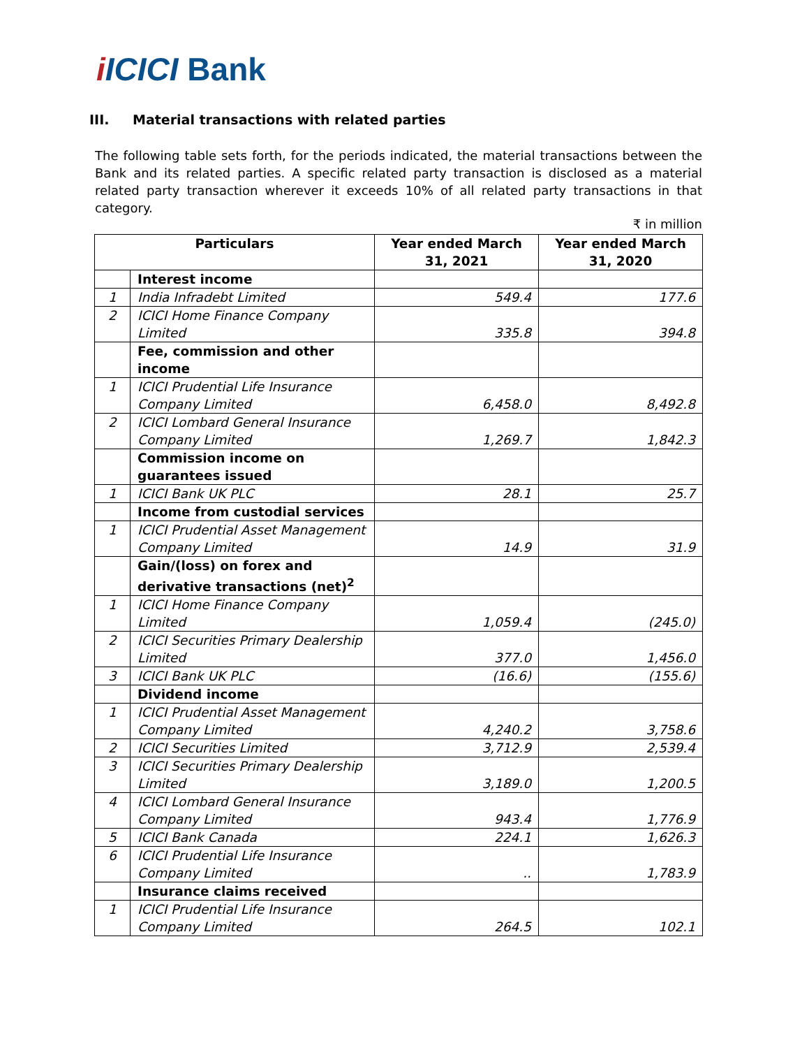i ICICI Bank
III. Material transactions with related parties
The following table sets forth, for the periods indicated, the material transactions between the Bank and its related parties. A specific related party transaction is disclosed as a material related party transaction wherever it exceeds 10% of all related party transactions in that category.
₹ in million
| Particulars | | Year ended March 31, 2021 | Year ended March 31, 2020 |
| --- | --- | --- | --- |
| | Interest income | | |
| 1 | India Infradebt Limited | 549.4 | 177.6 |
| 2 | ICICI Home Finance Company Limited | 335.8 | 394.8 |
| | Fee, commission and other income | | |
| 1 | ICICI Prudential Life Insurance Company Limited | 6,458.0 | 8,492.8 |
| 2 | ICICI Lombard General Insurance Company Limited | 1,269.7 | 1,842.3 |
| | Commission income on guarantees issued | | |
| 1 | ICICI Bank UK PLC | 28.1 | 25.7 |
| | Income from custodial services | | |
| 1 | ICICI Prudential Asset Management Company Limited | 14.9 | 31.9 |
| | Gain/(loss) on forex and derivative transactions (net)<sup>2</sup> | | |
| 1 | ICICI Home Finance Company Limited | 1,059.4 | (245.0) |
| 2 | ICICI Securities Primary Dealership Limited | 377.0 | 1,456.0 |
| 3 | ICICI Bank UK PLC | (16.6) | (155.6) |
| | Dividend income | | |
| 1 | ICICI Prudential Asset Management Company Limited | 4,240.2 | 3,758.6 |
| 2 | ICICI Securities Limited | 3,712.9 | 2,539.4 |
| 3 | ICICI Securities Primary Dealership Limited | 3,189.0 | 1,200.5 |
| 4 | ICICI Lombard General Insurance Company Limited | 943.4 | 1,776.9 |
| 5 | ICICI Bank Canada | 224.1 | 1,626.3 |
| 6 | ICICI Prudential Life Insurance Company Limited | .. | 1,783.9 |
| | Insurance claims received | | |
| 1 | ICICI Prudential Life Insurance Company Limited | 264.5 | 102.1 |